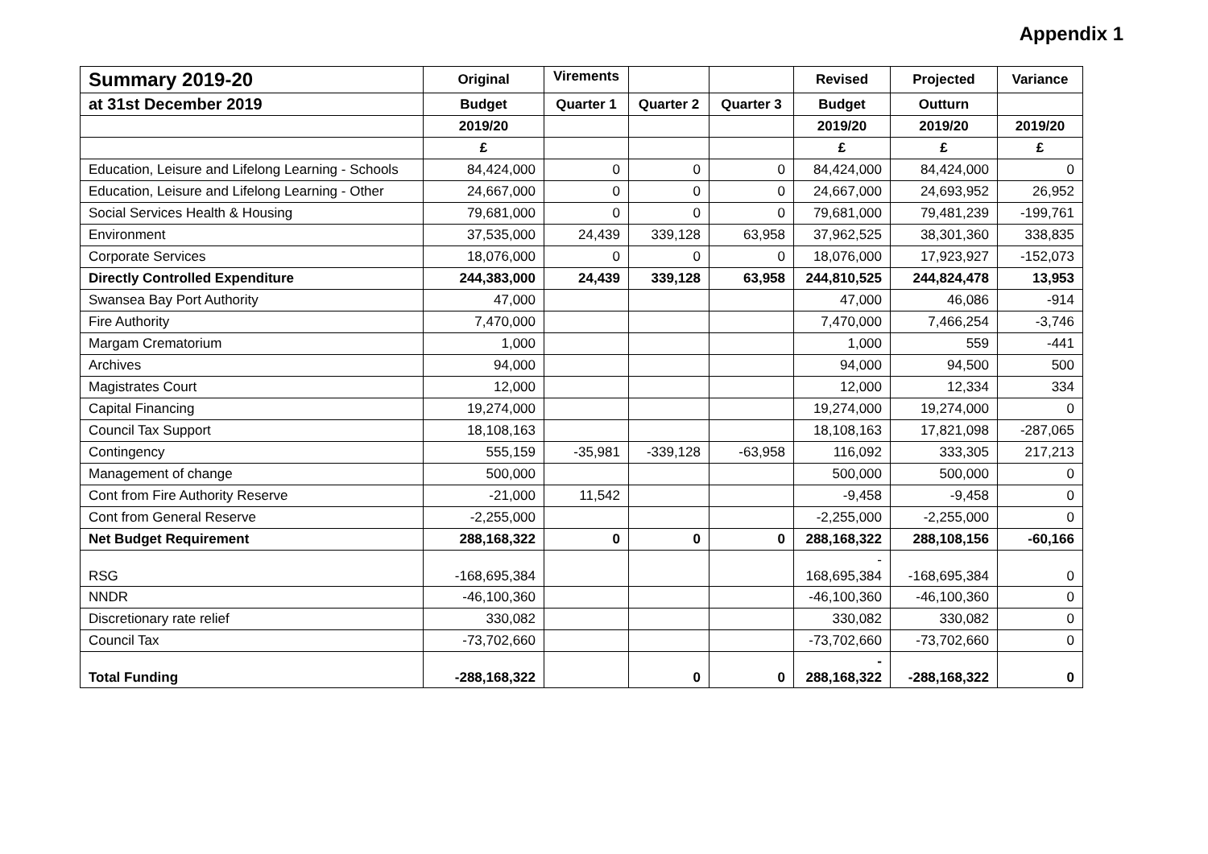Appendix 1
| Summary 2019-20 | Original | Virements | | | Revised | Projected | Variance |
| --- | --- | --- | --- | --- | --- | --- | --- |
| at 31st December 2019 | Budget | Quarter 1 | Quarter 2 | Quarter 3 | Budget | Outturn | |
| | 2019/20 | | | | 2019/20 | 2019/20 | 2019/20 |
| | £ | | | | £ | £ | £ |
| Education, Leisure and Lifelong Learning - Schools | 84,424,000 | 0 | 0 | 0 | 84,424,000 | 84,424,000 | 0 |
| Education, Leisure and Lifelong Learning - Other | 24,667,000 | 0 | 0 | 0 | 24,667,000 | 24,693,952 | 26,952 |
| Social Services Health & Housing | 79,681,000 | 0 | 0 | 0 | 79,681,000 | 79,481,239 | -199,761 |
| Environment | 37,535,000 | 24,439 | 339,128 | 63,958 | 37,962,525 | 38,301,360 | 338,835 |
| Corporate Services | 18,076,000 | 0 | 0 | 0 | 18,076,000 | 17,923,927 | -152,073 |
| Directly Controlled Expenditure | 244,383,000 | 24,439 | 339,128 | 63,958 | 244,810,525 | 244,824,478 | 13,953 |
| Swansea Bay Port Authority | 47,000 | | | | 47,000 | 46,086 | -914 |
| Fire Authority | 7,470,000 | | | | 7,470,000 | 7,466,254 | -3,746 |
| Margam Crematorium | 1,000 | | | | 1,000 | 559 | -441 |
| Archives | 94,000 | | | | 94,000 | 94,500 | 500 |
| Magistrates Court | 12,000 | | | | 12,000 | 12,334 | 334 |
| Capital Financing | 19,274,000 | | | | 19,274,000 | 19,274,000 | 0 |
| Council Tax Support | 18,108,163 | | | | 18,108,163 | 17,821,098 | -287,065 |
| Contingency | 555,159 | -35,981 | -339,128 | -63,958 | 116,092 | 333,305 | 217,213 |
| Management of change | 500,000 | | | | 500,000 | 500,000 | 0 |
| Cont from Fire Authority Reserve | -21,000 | 11,542 | | | -9,458 | -9,458 | 0 |
| Cont from General Reserve | -2,255,000 | | | | -2,255,000 | -2,255,000 | 0 |
| Net Budget Requirement | 288,168,322 | 0 | 0 | 0 | 288,168,322 | 288,108,156 | -60,166 |
| RSG | -168,695,384 | | | | - 168,695,384 | -168,695,384 | 0 |
| NNDR | -46,100,360 | | | | -46,100,360 | -46,100,360 | 0 |
| Discretionary rate relief | 330,082 | | | | 330,082 | 330,082 | 0 |
| Council Tax | -73,702,660 | | | | -73,702,660 | -73,702,660 | 0 |
| Total Funding | -288,168,322 | | 0 | 0 | - 288,168,322 | -288,168,322 | 0 |